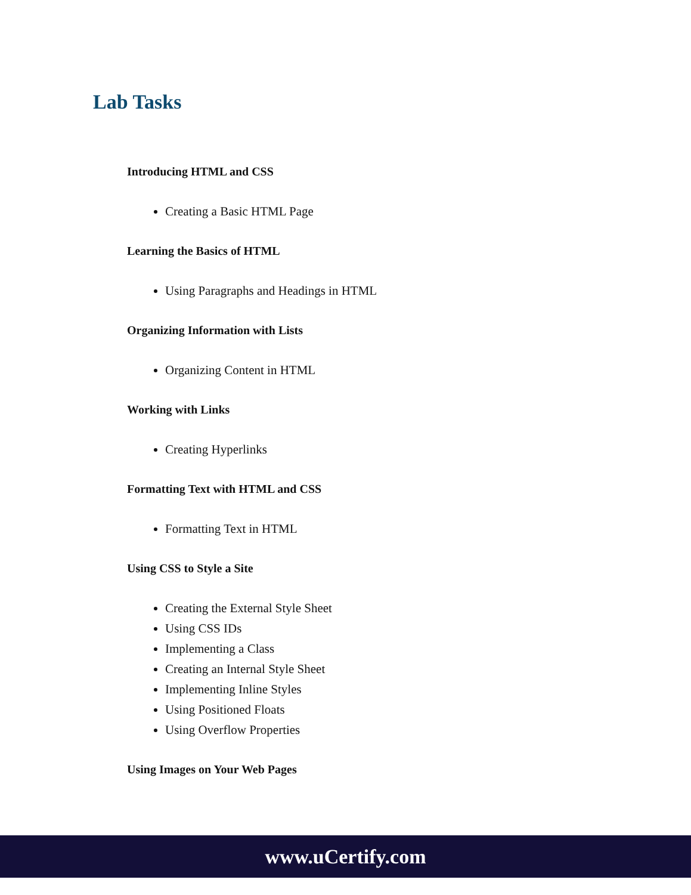Lab Tasks
Introducing HTML and CSS
Creating a Basic HTML Page
Learning the Basics of HTML
Using Paragraphs and Headings in HTML
Organizing Information with Lists
Organizing Content in HTML
Working with Links
Creating Hyperlinks
Formatting Text with HTML and CSS
Formatting Text in HTML
Using CSS to Style a Site
Creating the External Style Sheet
Using CSS IDs
Implementing a Class
Creating an Internal Style Sheet
Implementing Inline Styles
Using Positioned Floats
Using Overflow Properties
Using Images on Your Web Pages
www.uCertify.com